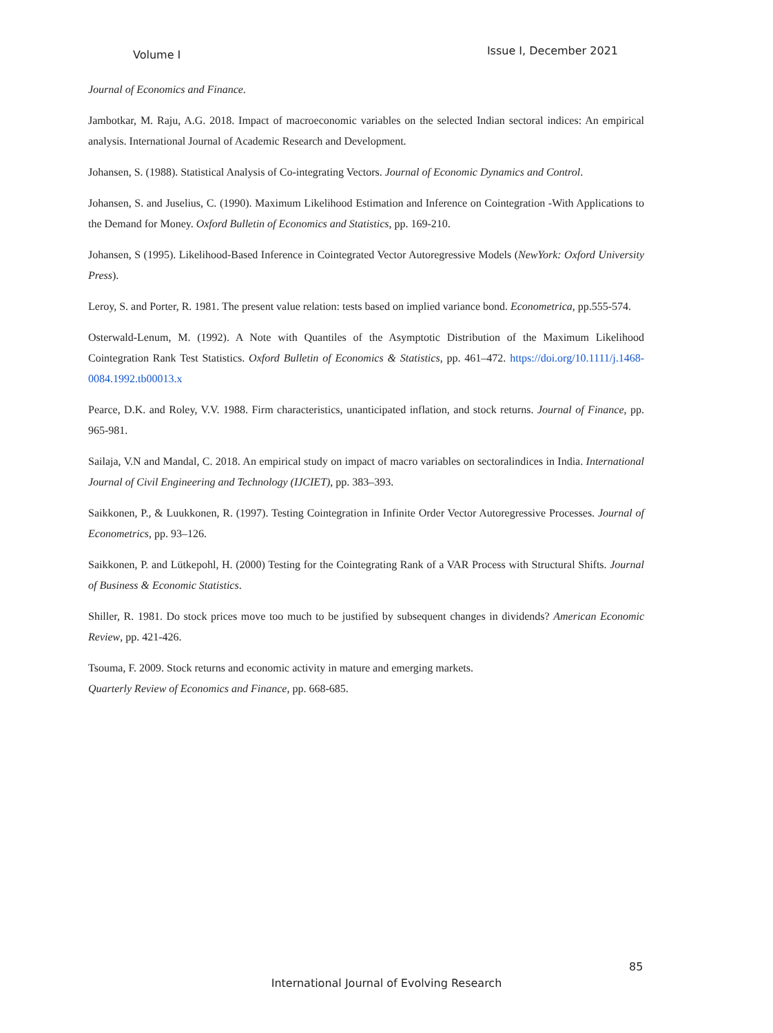Volume I Issue I, December 2021
Journal of Economics and Finance.
Jambotkar, M. Raju, A.G. 2018. Impact of macroeconomic variables on the selected Indian sectoral indices: An empirical analysis. International Journal of Academic Research and Development.
Johansen, S. (1988). Statistical Analysis of Co-integrating Vectors. Journal of Economic Dynamics and Control.
Johansen, S. and Juselius, C. (1990). Maximum Likelihood Estimation and Inference on Cointegration -With Applications to the Demand for Money. Oxford Bulletin of Economics and Statistics, pp. 169-210.
Johansen, S (1995). Likelihood-Based Inference in Cointegrated Vector Autoregressive Models (NewYork: Oxford University Press).
Leroy, S. and Porter, R. 1981. The present value relation: tests based on implied variance bond. Econometrica, pp.555-574.
Osterwald-Lenum, M. (1992). A Note with Quantiles of the Asymptotic Distribution of the Maximum Likelihood Cointegration Rank Test Statistics. Oxford Bulletin of Economics & Statistics, pp. 461–472. https://doi.org/10.1111/j.1468-0084.1992.tb00013.x
Pearce, D.K. and Roley, V.V. 1988. Firm characteristics, unanticipated inflation, and stock returns. Journal of Finance, pp. 965-981.
Sailaja, V.N and Mandal, C. 2018. An empirical study on impact of macro variables on sectoralindices in India. International Journal of Civil Engineering and Technology (IJCIET), pp. 383–393.
Saikkonen, P., & Luukkonen, R. (1997). Testing Cointegration in Infinite Order Vector Autoregressive Processes. Journal of Econometrics, pp. 93–126.
Saikkonen, P. and Lütkepohl, H. (2000) Testing for the Cointegrating Rank of a VAR Process with Structural Shifts. Journal of Business & Economic Statistics.
Shiller, R. 1981. Do stock prices move too much to be justified by subsequent changes in dividends? American Economic Review, pp. 421-426.
Tsouma, F. 2009. Stock returns and economic activity in mature and emerging markets.
Quarterly Review of Economics and Finance, pp. 668-685.
85
International Journal of Evolving Research